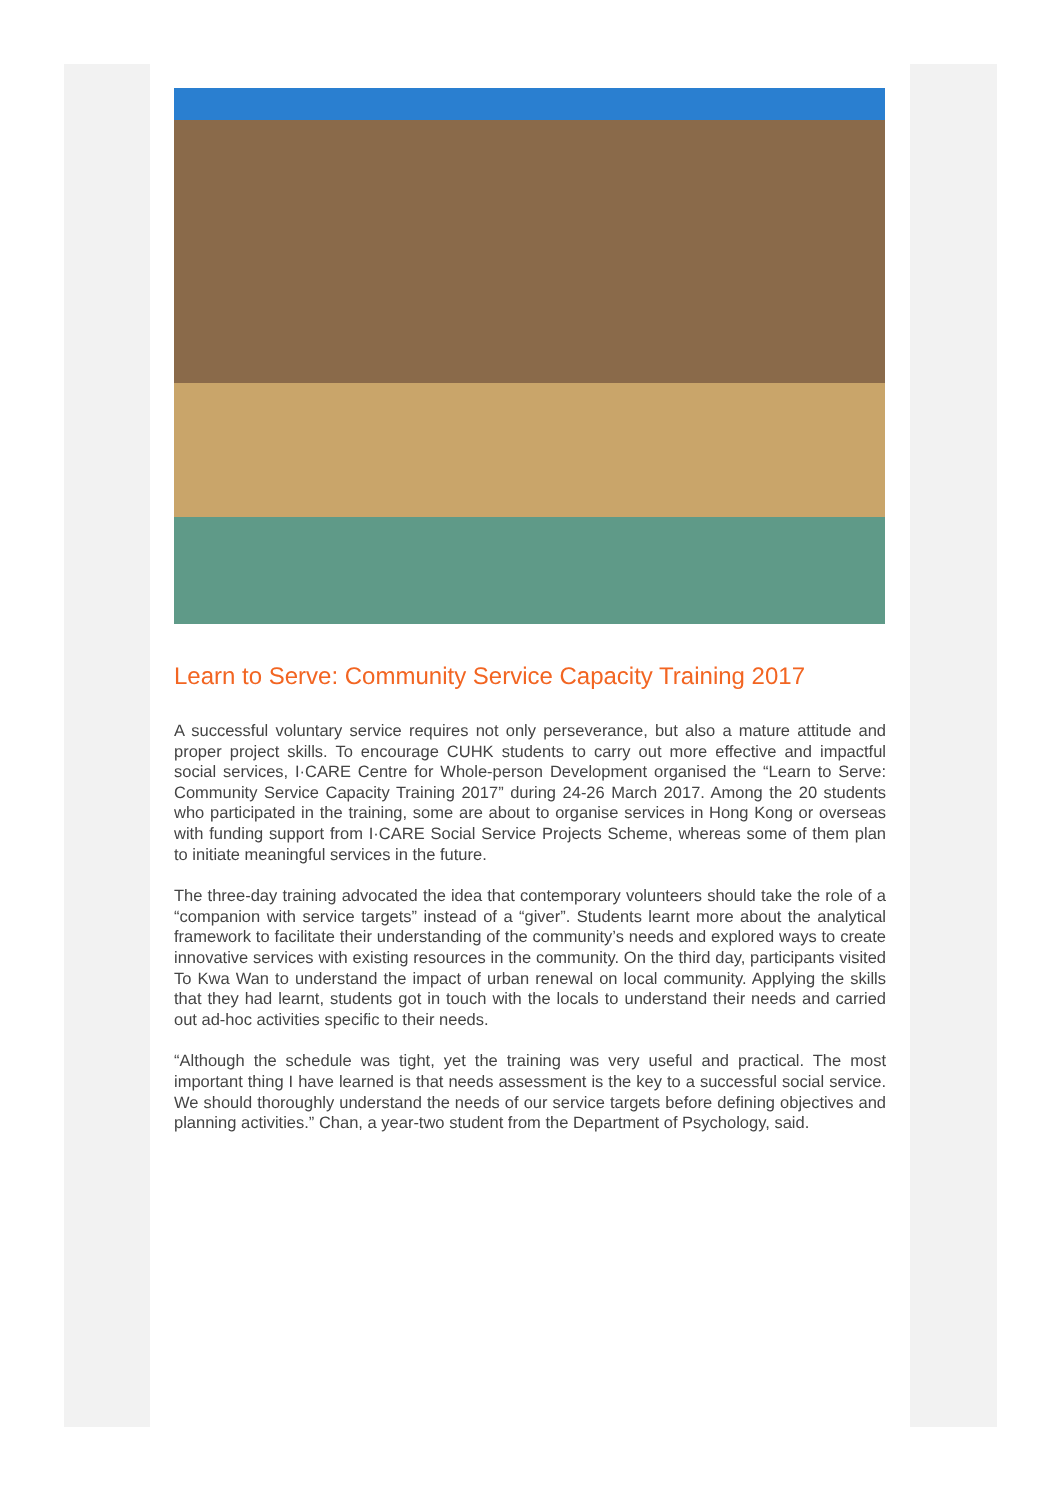Learn to Serve: Community Service Capacity Training 2017
A successful voluntary service requires not only perseverance, but also a mature attitude and proper project skills. To encourage CUHK students to carry out more effective and impactful social services, I·CARE Centre for Whole-person Development organised the “Learn to Serve: Community Service Capacity Training 2017” during 24-26 March 2017. Among the 20 students who participated in the training, some are about to organise services in Hong Kong or overseas with funding support from I·CARE Social Service Projects Scheme, whereas some of them plan to initiate meaningful services in the future.
The three-day training advocated the idea that contemporary volunteers should take the role of a “companion with service targets” instead of a “giver”. Students learnt more about the analytical framework to facilitate their understanding of the community’s needs and explored ways to create innovative services with existing resources in the community. On the third day, participants visited To Kwa Wan to understand the impact of urban renewal on local community. Applying the skills that they had learnt, students got in touch with the locals to understand their needs and carried out ad-hoc activities specific to their needs.
“Although the schedule was tight, yet the training was very useful and practical. The most important thing I have learned is that needs assessment is the key to a successful social service. We should thoroughly understand the needs of our service targets before defining objectives and planning activities.” Chan, a year-two student from the Department of Psychology, said.